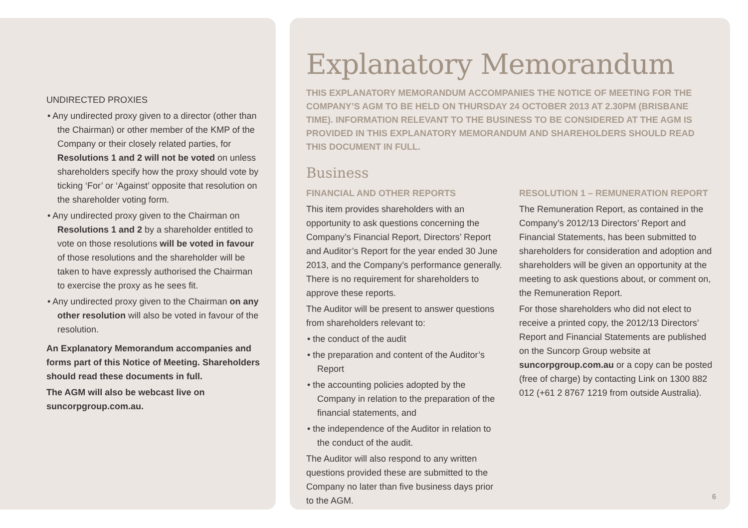UNDIRECTED PROXIES
• Any undirected proxy given to a director (other than the Chairman) or other member of the KMP of the Company or their closely related parties, for Resolutions 1 and 2 will not be voted on unless shareholders specify how the proxy should vote by ticking ‘For’ or ‘Against’ opposite that resolution on the shareholder voting form.
• Any undirected proxy given to the Chairman on Resolutions 1 and 2 by a shareholder entitled to vote on those resolutions will be voted in favour of those resolutions and the shareholder will be taken to have expressly authorised the Chairman to exercise the proxy as he sees fit.
• Any undirected proxy given to the Chairman on any other resolution will also be voted in favour of the resolution.
An Explanatory Memorandum accompanies and forms part of this Notice of Meeting. Shareholders should read these documents in full.
The AGM will also be webcast live on suncorpgroup.com.au.
Explanatory Memorandum
THIS EXPLANATORY MEMORANDUM ACCOMPANIES THE NOTICE OF MEETING FOR THE COMPANY’S AGM TO BE HELD ON THURSDAY 24 OCTOBER 2013 AT 2.30PM (BRISBANE TIME). INFORMATION RELEVANT TO THE BUSINESS TO BE CONSIDERED AT THE AGM IS PROVIDED IN THIS EXPLANATORY MEMORANDUM AND SHAREHOLDERS SHOULD READ THIS DOCUMENT IN FULL.
Business
FINANCIAL AND OTHER REPORTS
This item provides shareholders with an opportunity to ask questions concerning the Company’s Financial Report, Directors’ Report and Auditor’s Report for the year ended 30 June 2013, and the Company’s performance generally. There is no requirement for shareholders to approve these reports.
The Auditor will be present to answer questions from shareholders relevant to:
• the conduct of the audit
• the preparation and content of the Auditor’s Report
• the accounting policies adopted by the Company in relation to the preparation of the financial statements, and
• the independence of the Auditor in relation to the conduct of the audit.
The Auditor will also respond to any written questions provided these are submitted to the Company no later than five business days prior to the AGM.
RESOLUTION 1 – REMUNERATION REPORT
The Remuneration Report, as contained in the Company’s 2012/13 Directors’ Report and Financial Statements, has been submitted to shareholders for consideration and adoption and shareholders will be given an opportunity at the meeting to ask questions about, or comment on, the Remuneration Report.
For those shareholders who did not elect to receive a printed copy, the 2012/13 Directors’ Report and Financial Statements are published on the Suncorp Group website at suncorpgroup.com.au or a copy can be posted (free of charge) by contacting Link on 1300 882 012 (+61 2 8767 1219 from outside Australia).
6